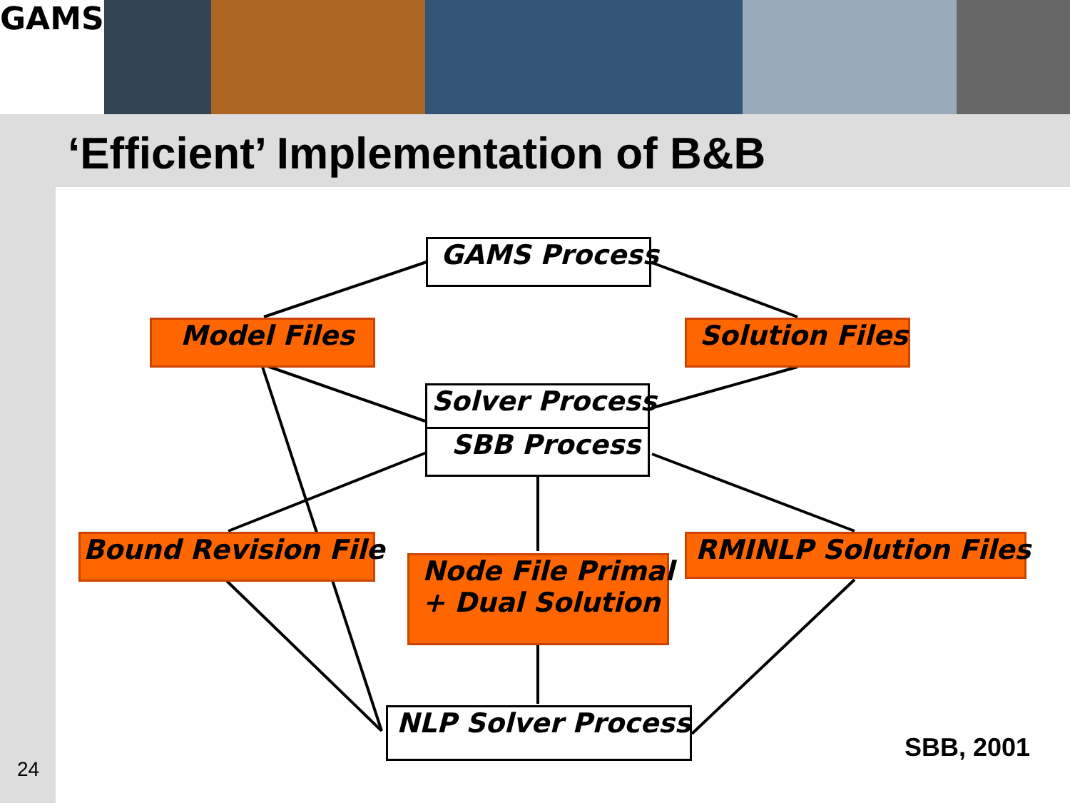GAMS
‘Efficient’ Implementation of B&B
GAMS Process
Model Files Solution Files
Solver Process
SBB Process
Bound Revision File
Node File Primal
+ Dual Solution
RMINLP Solution Files
NLP Solver Process
SBB, 2001
24